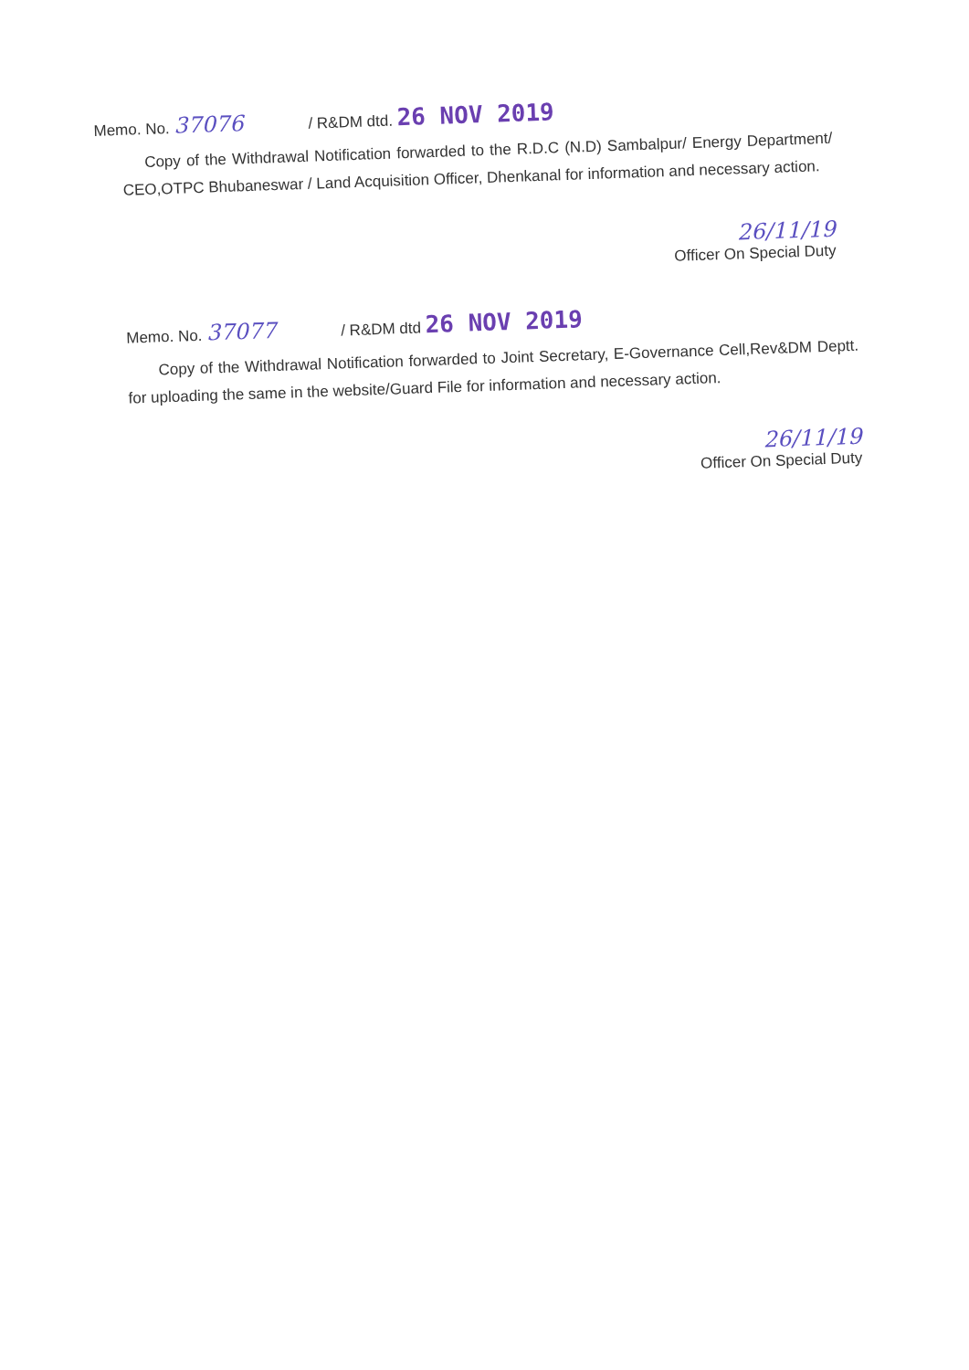Memo. No. 37076 / R&DM dtd. 26 NOV 2019
Copy of the Withdrawal Notification forwarded to the R.D.C (N.D) Sambalpur/ Energy Department/ CEO,OTPC Bhubaneswar / Land Acquisition Officer, Dhenkanal for information and necessary action.
26/11/19
Officer On Special Duty
Memo. No. 37077 / R&DM dtd 26 NOV 2019
Copy of the Withdrawal Notification forwarded to Joint Secretary, E-Governance Cell,Rev&DM Deptt. for uploading the same in the website/Guard File for information and necessary action.
26/11/19
Officer On Special Duty